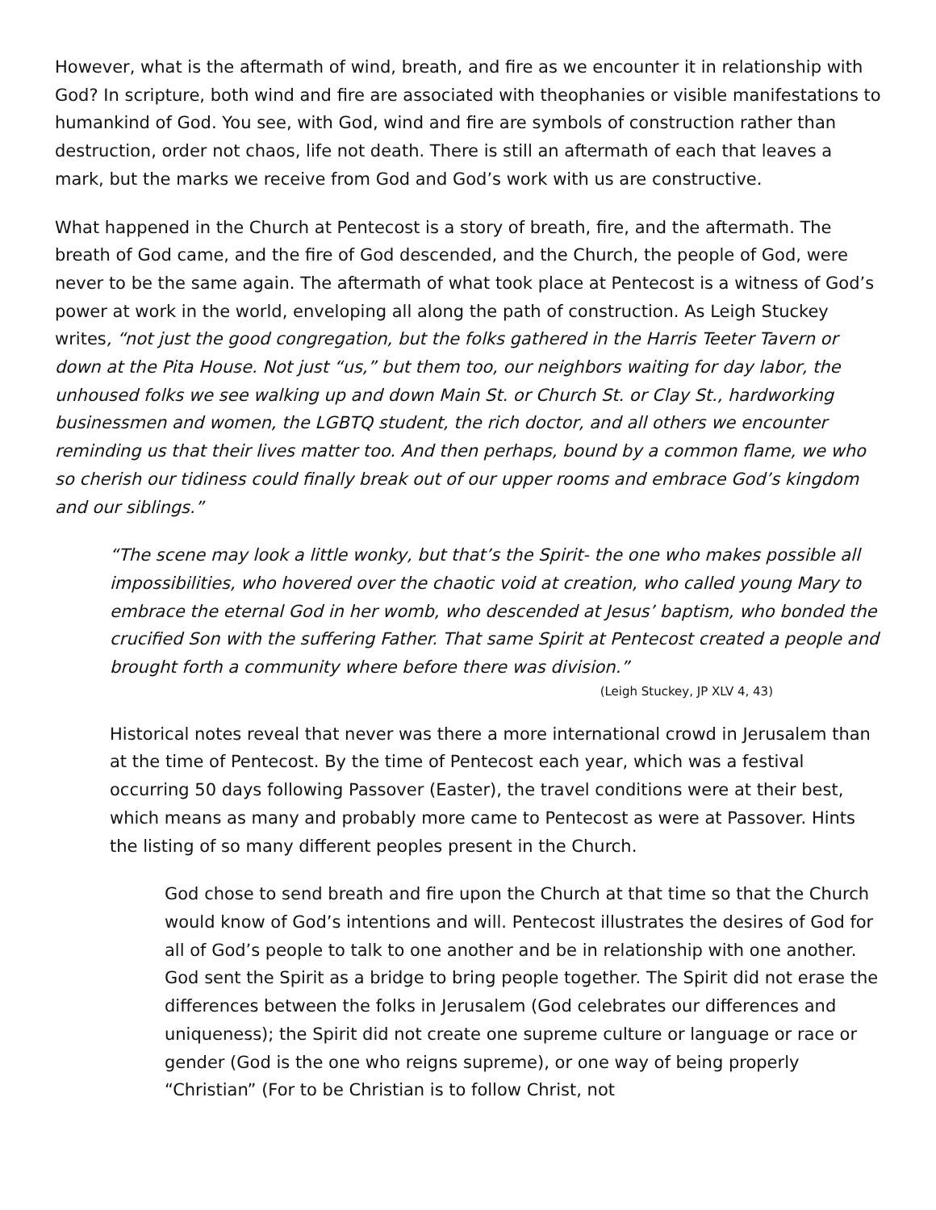However, what is the aftermath of wind, breath, and fire as we encounter it in relationship with God? In scripture, both wind and fire are associated with theophanies or visible manifestations to humankind of God. You see, with God, wind and fire are symbols of construction rather than destruction, order not chaos, life not death. There is still an aftermath of each that leaves a mark, but the marks we receive from God and God’s work with us are constructive.
What happened in the Church at Pentecost is a story of breath, fire, and the aftermath. The breath of God came, and the fire of God descended, and the Church, the people of God, were never to be the same again. The aftermath of what took place at Pentecost is a witness of God’s power at work in the world, enveloping all along the path of construction. As Leigh Stuckey writes, “not just the good congregation, but the folks gathered in the Harris Teeter Tavern or down at the Pita House. Not just “us,” but them too, our neighbors waiting for day labor, the unhoused folks we see walking up and down Main St. or Church St. or Clay St., hardworking businessmen and women, the LGBTQ student, the rich doctor, and all others we encounter reminding us that their lives matter too. And then perhaps, bound by a common flame, we who so cherish our tidiness could finally break out of our upper rooms and embrace God’s kingdom and our siblings.”
“The scene may look a little wonky, but that’s the Spirit- the one who makes possible all impossibilities, who hovered over the chaotic void at creation, who called young Mary to embrace the eternal God in her womb, who descended at Jesus’ baptism, who bonded the crucified Son with the suffering Father. That same Spirit at Pentecost created a people and brought forth a community where before there was division.”
(Leigh Stuckey, JP XLV 4, 43)
Historical notes reveal that never was there a more international crowd in Jerusalem than at the time of Pentecost. By the time of Pentecost each year, which was a festival occurring 50 days following Passover (Easter), the travel conditions were at their best, which means as many and probably more came to Pentecost as were at Passover. Hints the listing of so many different peoples present in the Church.
God chose to send breath and fire upon the Church at that time so that the Church would know of God’s intentions and will. Pentecost illustrates the desires of God for all of God’s people to talk to one another and be in relationship with one another. God sent the Spirit as a bridge to bring people together. The Spirit did not erase the differences between the folks in Jerusalem (God celebrates our differences and uniqueness); the Spirit did not create one supreme culture or language or race or gender (God is the one who reigns supreme), or one way of being properly “Christian” (For to be Christian is to follow Christ, not